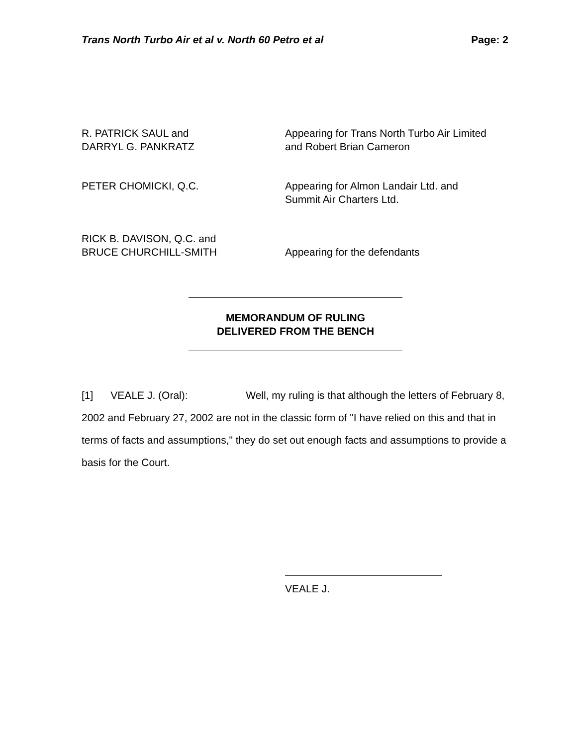Trans North Turbo Air et al v. North 60 Petro et al Page: 2
R. PATRICK SAUL and
DARRYL G. PANKRATZ
Appearing for Trans North Turbo Air Limited
and Robert Brian Cameron
PETER CHOMICKI, Q.C. Appearing for Almon Landair Ltd. and
Summit Air Charters Ltd.
RICK B. DAVISON, Q.C. and
BRUCE CHURCHILL-SMITH
Appearing for the defendants
MEMORANDUM OF RULING
DELIVERED FROM THE BENCH
[1] VEALE J. (Oral): Well, my ruling is that although the letters of February 8, 2002 and February 27, 2002 are not in the classic form of "I have relied on this and that in terms of facts and assumptions," they do set out enough facts and assumptions to provide a basis for the Court.
VEALE J.